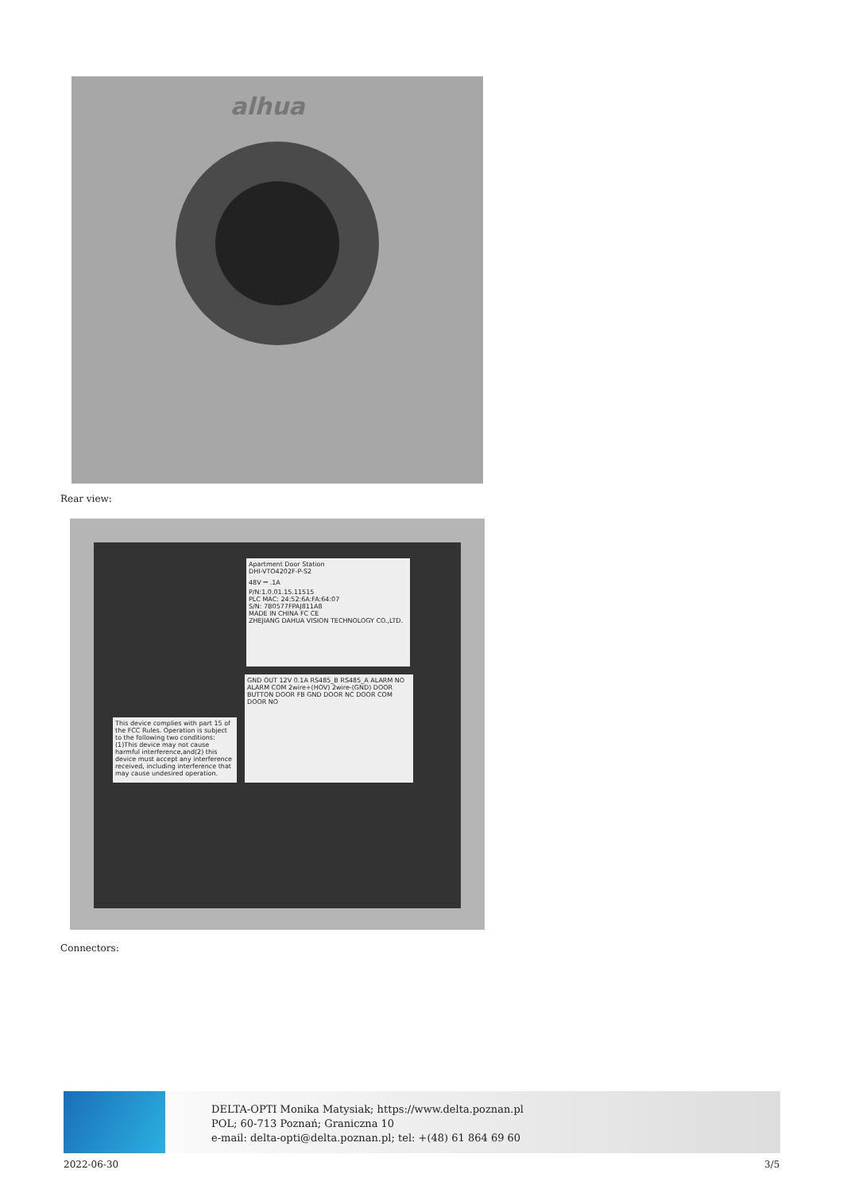alhua
Rear view:
Apartment Door Station
DHI-VTO4202F-P-S2
48V ⎓ .1A
P/N:1.0.01.15.11515
PLC MAC: 24:52:6A:FA:64:07
S/N: 7B0577FPAJ811A8
MADE IN CHINA FC CE
ZHEJIANG DAHUA VISION TECHNOLOGY CO.,LTD.
GND OUT 12V 0.1A RS485_B RS485_A ALARM NO ALARM COM 2wire+(HOV) 2wire-(GND) DOOR BUTTON DOOR FB GND DOOR NC DOOR COM DOOR NO
This device complies with part 15 of the FCC Rules. Operation is subject to the following two conditions: (1)This device may not cause harmful interference,and(2) this device must accept any interference received, including interference that may cause undesired operation.
Connectors:
DELTA-OPTI Monika Matysiak; https://www.delta.poznan.pl
POL; 60-713 Poznań; Graniczna 10
e-mail: delta-opti@delta.poznan.pl; tel: +(48) 61 864 69 60
2022-06-30 3/5